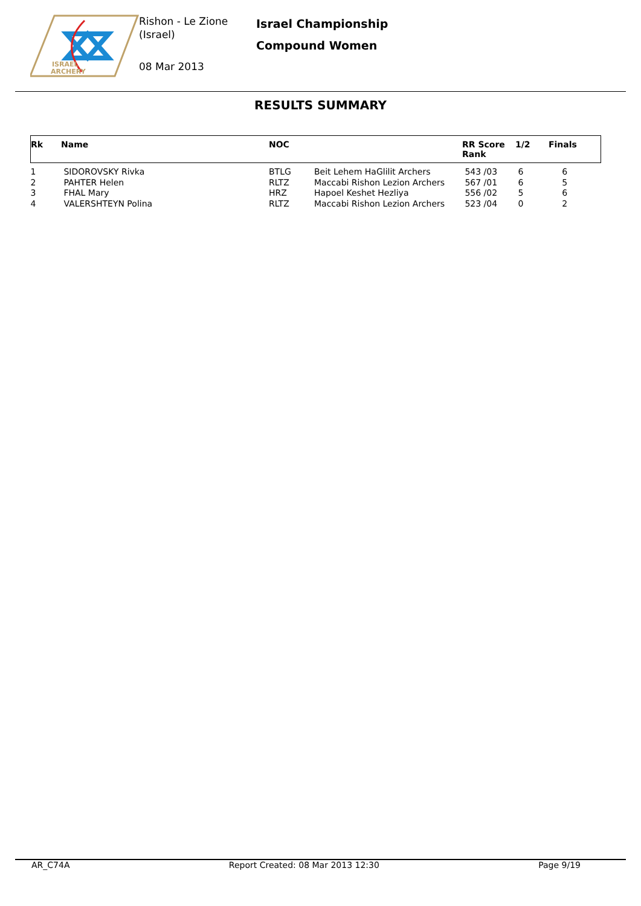ISRAEL
ARCHERY
Rishon - Le Zione
(Israel)
08 Mar 2013
Israel Championship
Compound Women
RESULTS SUMMARY
| Rk | Name | NOC | | RR Score Rank | 1/2 | Finals |
| --- | --- | --- | --- | --- | --- | --- |
| 1 | SIDOROVSKY Rivka | BTLG | Beit Lehem HaGlilit Archers | 543 /03 | 6 | 6 |
| 2 | PAHTER Helen | RLTZ | Maccabi Rishon Lezion Archers | 567 /01 | 6 | 5 |
| 3 | FHAL Mary | HRZ | Hapoel Keshet Hezliya | 556 /02 | 5 | 6 |
| 4 | VALERSHTEYN Polina | RLTZ | Maccabi Rishon Lezion Archers | 523 /04 | 0 | 2 |
AR_C74A Report Created: 08 Mar 2013 12:30 Page 9/19